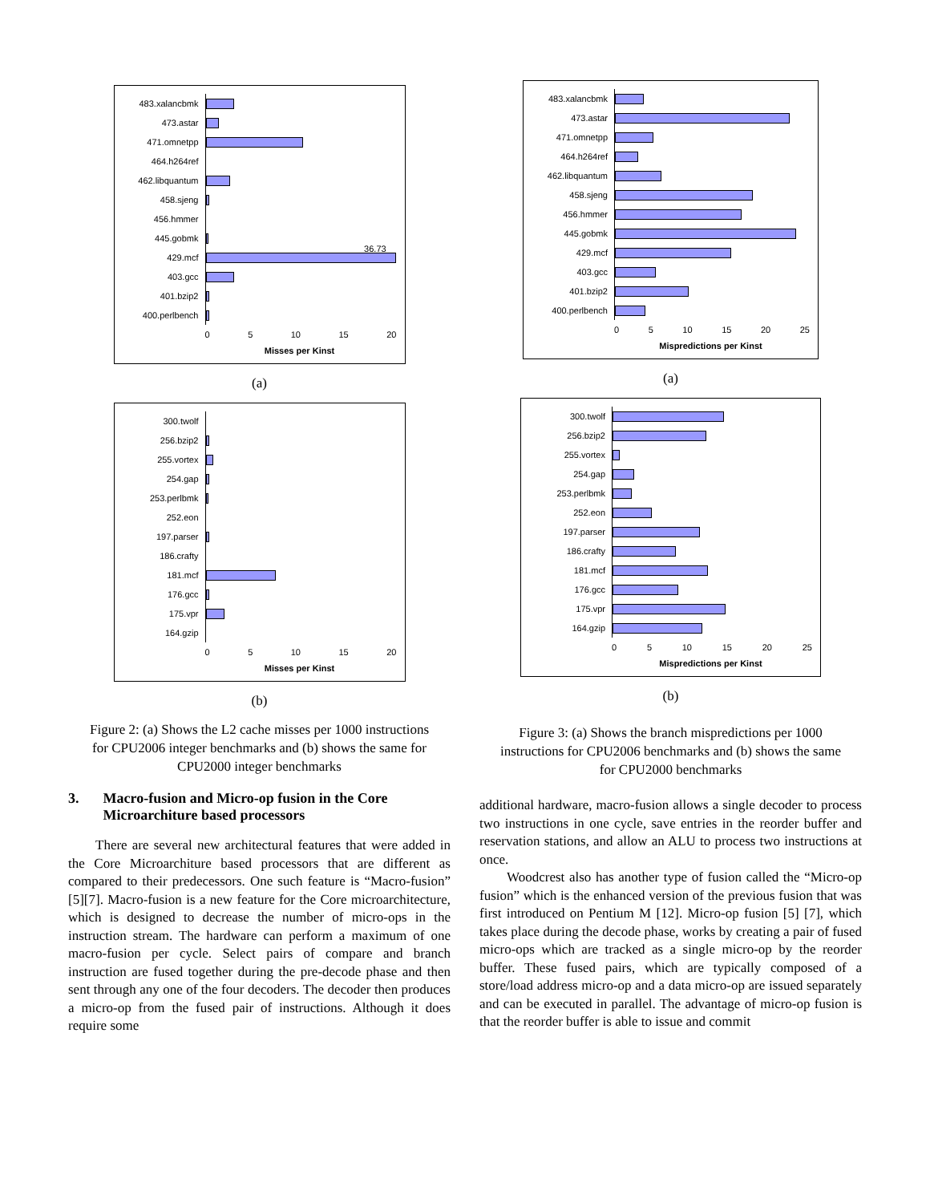483.xalancbmk
473.astar
471.omnetpp
464.h264ref
462.libquantum
458.sjeng
456.hmmer
445.gobmk
429.mcf
36.73
403.gcc
401.bzip2
400.perlbench
0 5 10 15 20
Misses per Kinst
(a)
300.twolf
256.bzip2
255.vortex
254.gap
253.perlbmk
252.eon
197.parser
186.crafty
181.mcf
176.gcc
175.vpr
164.gzip
0 5 10 15 20
Misses per Kinst
(b)
Figure 2: (a) Shows the L2 cache misses per 1000 instructions for CPU2006 integer benchmarks and (b) shows the same for CPU2000 integer benchmarks
3. Macro-fusion and Micro-op fusion in the Core Microarchiture based processors
There are several new architectural features that were added in the Core Microarchiture based processors that are different as compared to their predecessors. One such feature is “Macro-fusion” [5][7]. Macro-fusion is a new feature for the Core microarchitecture, which is designed to decrease the number of micro-ops in the instruction stream. The hardware can perform a maximum of one macro-fusion per cycle. Select pairs of compare and branch instruction are fused together during the pre-decode phase and then sent through any one of the four decoders. The decoder then produces a micro-op from the fused pair of instructions. Although it does require some
483.xalancbmk
473.astar
471.omnetpp
464.h264ref
462.libquantum
458.sjeng
456.hmmer
445.gobmk
429.mcf
403.gcc
401.bzip2
400.perlbench
0 5 10 15 20 25
Mispredictions per Kinst
(a)
300.twolf
256.bzip2
255.vortex
254.gap
253.perlbmk
252.eon
197.parser
186.crafty
181.mcf
176.gcc
175.vpr
164.gzip
0 5 10 15 20 25
Mispredictions per Kinst
(b)
Figure 3: (a) Shows the branch mispredictions per 1000 instructions for CPU2006 benchmarks and (b) shows the same for CPU2000 benchmarks
additional hardware, macro-fusion allows a single decoder to process two instructions in one cycle, save entries in the reorder buffer and reservation stations, and allow an ALU to process two instructions at once.
Woodcrest also has another type of fusion called the “Micro-op fusion” which is the enhanced version of the previous fusion that was first introduced on Pentium M [12]. Micro-op fusion [5] [7], which takes place during the decode phase, works by creating a pair of fused micro-ops which are tracked as a single micro-op by the reorder buffer. These fused pairs, which are typically composed of a store/load address micro-op and a data micro-op are issued separately and can be executed in parallel. The advantage of micro-op fusion is that the reorder buffer is able to issue and commit